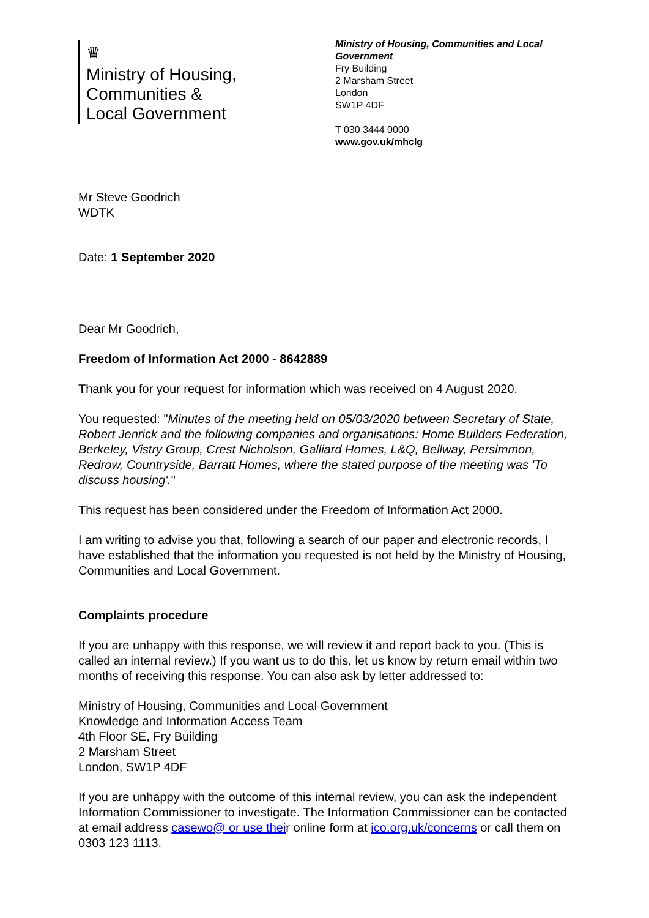♛
Ministry of Housing,
Communities &
Local Government
Ministry of Housing, Communities and Local Government
Fry Building
2 Marsham Street
London
SW1P 4DF
T 030 3444 0000
www.gov.uk/mhclg
Mr Steve Goodrich
WDTK
Date: 1 September 2020
Dear Mr Goodrich,
Freedom of Information Act 2000 - 8642889
Thank you for your request for information which was received on 4 August 2020.
You requested: "Minutes of the meeting held on 05/03/2020 between Secretary of State, Robert Jenrick and the following companies and organisations: Home Builders Federation, Berkeley, Vistry Group, Crest Nicholson, Galliard Homes, L&Q, Bellway, Persimmon, Redrow, Countryside, Barratt Homes, where the stated purpose of the meeting was 'To discuss housing'."
This request has been considered under the Freedom of Information Act 2000.
I am writing to advise you that, following a search of our paper and electronic records, I have established that the information you requested is not held by the Ministry of Housing, Communities and Local Government.
Complaints procedure
If you are unhappy with this response, we will review it and report back to you. (This is called an internal review.) If you want us to do this, let us know by return email within two months of receiving this response. You can also ask by letter addressed to:
Ministry of Housing, Communities and Local Government
Knowledge and Information Access Team
4th Floor SE, Fry Building
2 Marsham Street
London, SW1P 4DF
If you are unhappy with the outcome of this internal review, you can ask the independent Information Commissioner to investigate. The Information Commissioner can be contacted at email address casewo@ or use their online form at ico.org.uk/concerns or call them on 0303 123 1113.